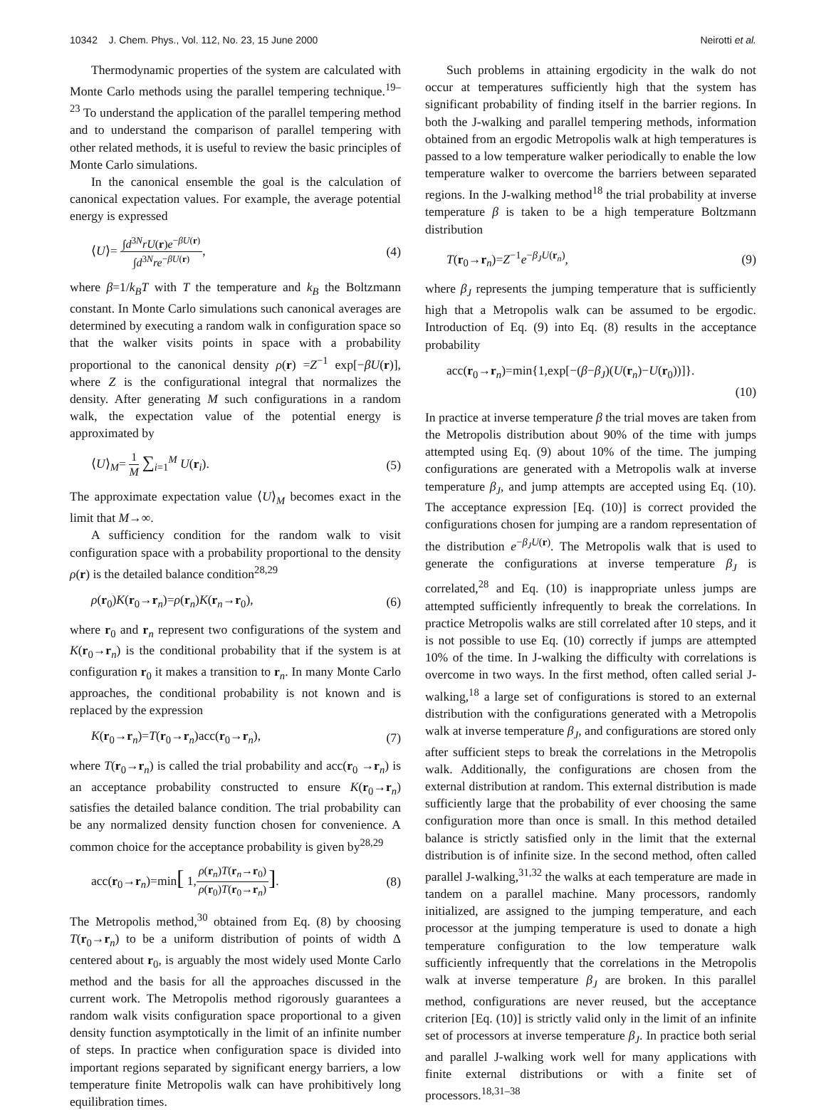10342 J. Chem. Phys., Vol. 112, No. 23, 15 June 2000 Neirotti et al.
Thermodynamic properties of the system are calculated with Monte Carlo methods using the parallel tempering technique.<sup>19–23</sup> To understand the application of the parallel tempering method and to understand the comparison of parallel tempering with other related methods, it is useful to review the basic principles of Monte Carlo simulations.
In the canonical ensemble the goal is the calculation of canonical expectation values. For example, the average potential energy is expressed
⟨U⟩= ∫d<sup>3N</sup>rU(r)e<sup>−βU(r)</sup> ∫d<sup>3N</sup>re<sup>−βU(r)</sup>, (4)
where β=1/k<sub>B</sub>T with T the temperature and k<sub>B</sub> the Boltzmann constant. In Monte Carlo simulations such canonical averages are determined by executing a random walk in configuration space so that the walker visits points in space with a probability proportional to the canonical density ρ(r) =Z<sup>−1</sup> exp[−βU(r)], where Z is the configurational integral that normalizes the density. After generating M such configurations in a random walk, the expectation value of the potential energy is approximated by
⟨U⟩<sub>M</sub>= 1 M ∑<sub>i=1</sub><sup>M</sup> U(r<sub>i</sub>). (5)
The approximate expectation value ⟨U⟩<sub>M</sub> becomes exact in the limit that M→∞.
A sufficiency condition for the random walk to visit configuration space with a probability proportional to the density ρ(r) is the detailed balance condition<sup>28,29</sup>
ρ(r<sub>0</sub>)K(r<sub>0</sub>→r<sub>n</sub>)=ρ(r<sub>n</sub>)K(r<sub>n</sub>→r<sub>0</sub>), (6)
where r<sub>0</sub> and r<sub>n</sub> represent two configurations of the system and K(r<sub>0</sub>→r<sub>n</sub>) is the conditional probability that if the system is at configuration r<sub>0</sub> it makes a transition to r<sub>n</sub>. In many Monte Carlo approaches, the conditional probability is not known and is replaced by the expression
K(r<sub>0</sub>→r<sub>n</sub>)=T(r<sub>0</sub>→r<sub>n</sub>)acc(r<sub>0</sub>→r<sub>n</sub>), (7)
where T(r<sub>0</sub>→r<sub>n</sub>) is called the trial probability and acc(r<sub>0</sub> →r<sub>n</sub>) is an acceptance probability constructed to ensure K(r<sub>0</sub>→r<sub>n</sub>) satisfies the detailed balance condition. The trial probability can be any normalized density function chosen for convenience. A common choice for the acceptance probability is given by<sup>28,29</sup>
acc(r<sub>0</sub>→r<sub>n</sub>)=min[ 1,ρ(r<sub>n</sub>)T(r<sub>n</sub>→r<sub>0</sub>) ρ(r<sub>0</sub>)T(r<sub>0</sub>→r<sub>n</sub>)]. (8)
The Metropolis method,<sup>30</sup> obtained from Eq. (8) by choosing T(r<sub>0</sub>→r<sub>n</sub>) to be a uniform distribution of points of width Δ centered about r<sub>0</sub>, is arguably the most widely used Monte Carlo method and the basis for all the approaches discussed in the current work. The Metropolis method rigorously guarantees a random walk visits configuration space proportional to a given density function asymptotically in the limit of an infinite number of steps. In practice when configuration space is divided into important regions separated by significant energy barriers, a low temperature finite Metropolis walk can have prohibitively long equilibration times.
Such problems in attaining ergodicity in the walk do not occur at temperatures sufficiently high that the system has significant probability of finding itself in the barrier regions. In both the J-walking and parallel tempering methods, information obtained from an ergodic Metropolis walk at high temperatures is passed to a low temperature walker periodically to enable the low temperature walker to overcome the barriers between separated regions. In the J-walking method<sup>18</sup> the trial probability at inverse temperature β is taken to be a high temperature Boltzmann distribution
T(r<sub>0</sub>→r<sub>n</sub>)=Z<sup>−1</sup>e<sup>−β<sub>J</sub>U(r<sub>n</sub>)</sup>, (9)
where β<sub>J</sub> represents the jumping temperature that is sufficiently high that a Metropolis walk can be assumed to be ergodic. Introduction of Eq. (9) into Eq. (8) results in the acceptance probability
acc(r<sub>0</sub>→r<sub>n</sub>)=min{1,exp[−(β−β<sub>J</sub>)(U(r<sub>n</sub>)−U(r<sub>0</sub>))]}.
(10)
In practice at inverse temperature β the trial moves are taken from the Metropolis distribution about 90% of the time with jumps attempted using Eq. (9) about 10% of the time. The jumping configurations are generated with a Metropolis walk at inverse temperature β<sub>J</sub>, and jump attempts are accepted using Eq. (10). The acceptance expression [Eq. (10)] is correct provided the configurations chosen for jumping are a random representation of the distribution e<sup>−β<sub>J</sub>U(r)</sup>. The Metropolis walk that is used to generate the configurations at inverse temperature β<sub>J</sub> is correlated,<sup>28</sup> and Eq. (10) is inappropriate unless jumps are attempted sufficiently infrequently to break the correlations. In practice Metropolis walks are still correlated after 10 steps, and it is not possible to use Eq. (10) correctly if jumps are attempted 10% of the time. In J-walking the difficulty with correlations is overcome in two ways. In the first method, often called serial J-walking,<sup>18</sup> a large set of configurations is stored to an external distribution with the configurations generated with a Metropolis walk at inverse temperature β<sub>J</sub>, and configurations are stored only after sufficient steps to break the correlations in the Metropolis walk. Additionally, the configurations are chosen from the external distribution at random. This external distribution is made sufficiently large that the probability of ever choosing the same configuration more than once is small. In this method detailed balance is strictly satisfied only in the limit that the external distribution is of infinite size. In the second method, often called parallel J-walking,<sup>31,32</sup> the walks at each temperature are made in tandem on a parallel machine. Many processors, randomly initialized, are assigned to the jumping temperature, and each processor at the jumping temperature is used to donate a high temperature configuration to the low temperature walk sufficiently infrequently that the correlations in the Metropolis walk at inverse temperature β<sub>J</sub> are broken. In this parallel method, configurations are never reused, but the acceptance criterion [Eq. (10)] is strictly valid only in the limit of an infinite set of processors at inverse temperature β<sub>J</sub>. In practice both serial and parallel J-walking work well for many applications with finite external distributions or with a finite set of processors.<sup>18,31–38</sup>